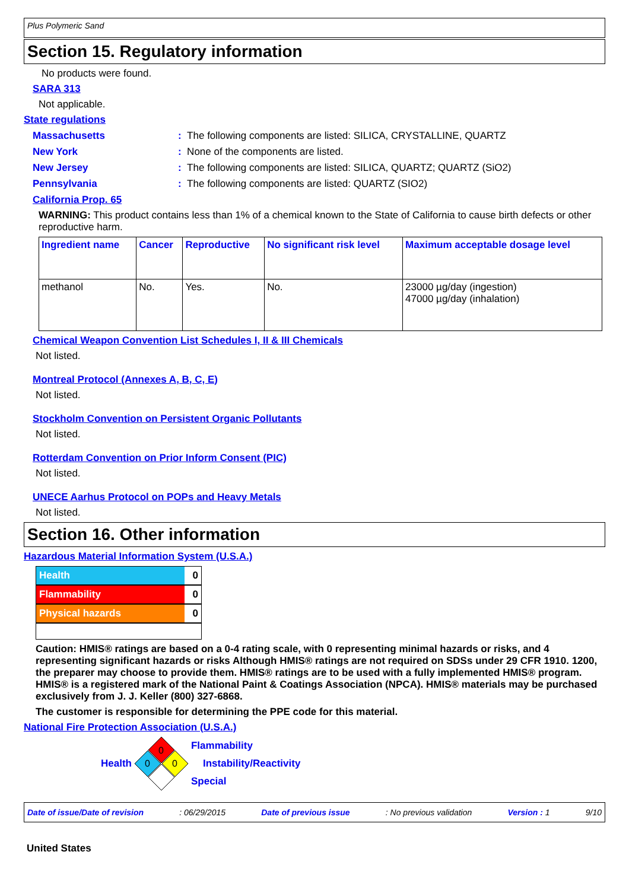Plus Polymeric Sand
Section 15. Regulatory information
No products were found.
SARA 313
Not applicable.
State regulations
Massachusetts: The following components are listed: SILICA, CRYSTALLINE, QUARTZ
New York: None of the components are listed.
New Jersey: The following components are listed: SILICA, QUARTZ; QUARTZ (SiO2)
Pennsylvania: The following components are listed: QUARTZ (SIO2)
California Prop. 65
WARNING: This product contains less than 1% of a chemical known to the State of California to cause birth defects or other reproductive harm.
| Ingredient name | Cancer | Reproductive | No significant risk level | Maximum acceptable dosage level |
| --- | --- | --- | --- | --- |
| methanol | No. | Yes. | No. | 23000 µg/day (ingestion) 47000 µg/day (inhalation) |
Chemical Weapon Convention List Schedules I, II & III Chemicals
Not listed.
Montreal Protocol (Annexes A, B, C, E)
Not listed.
Stockholm Convention on Persistent Organic Pollutants
Not listed.
Rotterdam Convention on Prior Inform Consent (PIC)
Not listed.
UNECE Aarhus Protocol on POPs and Heavy Metals
Not listed.
Section 16. Other information
Hazardous Material Information System (U.S.A.)
Health 0
Flammability 0
Physical hazards 0
Caution: HMIS® ratings are based on a 0-4 rating scale, with 0 representing minimal hazards or risks, and 4 representing significant hazards or risks Although HMIS® ratings are not required on SDSs under 29 CFR 1910. 1200, the preparer may choose to provide them. HMIS® ratings are to be used with a fully implemented HMIS® program. HMIS® is a registered mark of the National Paint & Coatings Association (NPCA). HMIS® materials may be purchased exclusively from J. J. Keller (800) 327-6868.
The customer is responsible for determining the PPE code for this material.
National Fire Protection Association (U.S.A.)
Health
0
0
0
Flammability
Instability/Reactivity
Special
Date of issue/Date of revision: 06/29/2015 Date of previous issue: No previous validation Version : 1 9/10
United States